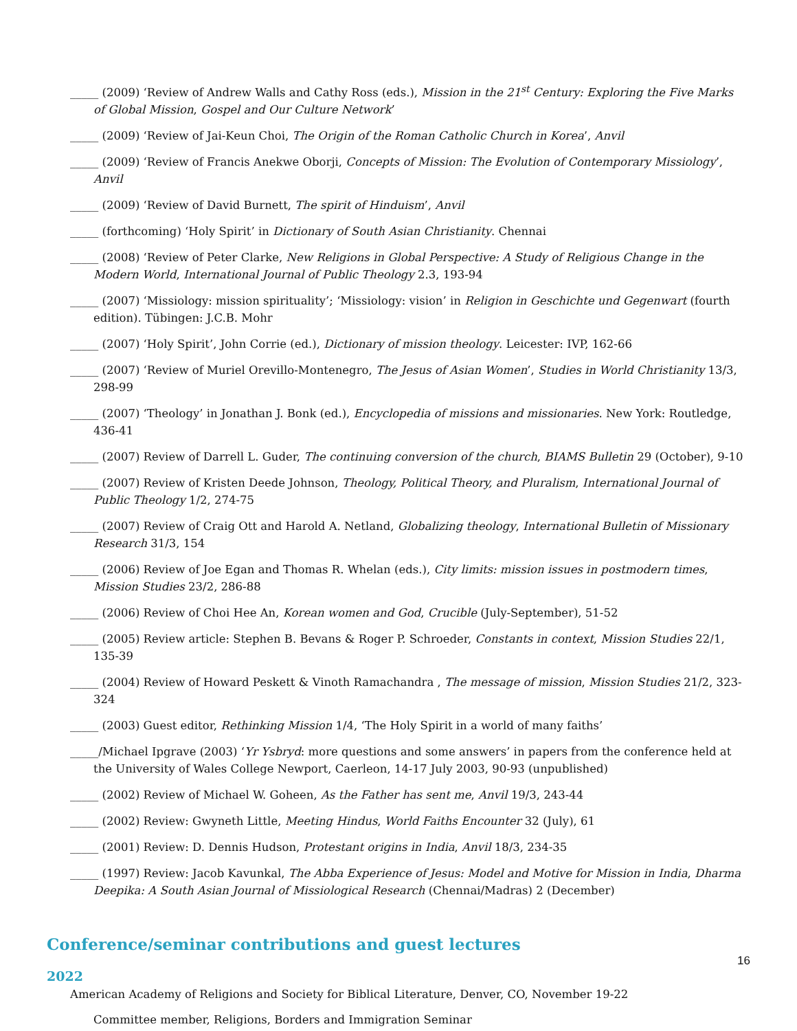_____ (2009) ‘Review of Andrew Walls and Cathy Ross (eds.), Mission in the 21<sup>st</sup> Century: Exploring the Five Marks of Global Mission, Gospel and Our Culture Network’
_____ (2009) ‘Review of Jai-Keun Choi, The Origin of the Roman Catholic Church in Korea’, Anvil
_____ (2009) ‘Review of Francis Anekwe Oborji, Concepts of Mission: The Evolution of Contemporary Missiology’, Anvil
_____ (2009) ‘Review of David Burnett, The spirit of Hinduism’, Anvil
_____ (forthcoming) ‘Holy Spirit’ in Dictionary of South Asian Christianity. Chennai
_____ (2008) ‘Review of Peter Clarke, New Religions in Global Perspective: A Study of Religious Change in the Modern World, International Journal of Public Theology 2.3, 193-94
_____ (2007) ‘Missiology: mission spirituality’; ‘Missiology: vision’ in Religion in Geschichte und Gegenwart (fourth edition). Tübingen: J.C.B. Mohr
_____ (2007) ‘Holy Spirit’, John Corrie (ed.), Dictionary of mission theology. Leicester: IVP, 162-66
_____ (2007) ‘Review of Muriel Orevillo-Montenegro, The Jesus of Asian Women’, Studies in World Christianity 13/3, 298-99
_____ (2007) ‘Theology’ in Jonathan J. Bonk (ed.), Encyclopedia of missions and missionaries. New York: Routledge, 436-41
_____ (2007) Review of Darrell L. Guder, The continuing conversion of the church, BIAMS Bulletin 29 (October), 9-10
_____ (2007) Review of Kristen Deede Johnson, Theology, Political Theory, and Pluralism, International Journal of Public Theology 1/2, 274-75
_____ (2007) Review of Craig Ott and Harold A. Netland, Globalizing theology, International Bulletin of Missionary Research 31/3, 154
_____ (2006) Review of Joe Egan and Thomas R. Whelan (eds.), City limits: mission issues in postmodern times, Mission Studies 23/2, 286-88
_____ (2006) Review of Choi Hee An, Korean women and God, Crucible (July-September), 51-52
_____ (2005) Review article: Stephen B. Bevans & Roger P. Schroeder, Constants in context, Mission Studies 22/1, 135-39
_____ (2004) Review of Howard Peskett & Vinoth Ramachandra , The message of mission, Mission Studies 21/2, 323-324
_____ (2003) Guest editor, Rethinking Mission 1/4, ‘The Holy Spirit in a world of many faiths’
_____/Michael Ipgrave (2003) ‘Yr Ysbryd: more questions and some answers’ in papers from the conference held at the University of Wales College Newport, Caerleon, 14-17 July 2003, 90-93 (unpublished)
_____ (2002) Review of Michael W. Goheen, As the Father has sent me, Anvil 19/3, 243-44
_____ (2002) Review: Gwyneth Little, Meeting Hindus, World Faiths Encounter 32 (July), 61
_____ (2001) Review: D. Dennis Hudson, Protestant origins in India, Anvil 18/3, 234-35
_____ (1997) Review: Jacob Kavunkal, The Abba Experience of Jesus: Model and Motive for Mission in India, Dharma Deepika: A South Asian Journal of Missiological Research (Chennai/Madras) 2 (December)
Conference/seminar contributions and guest lectures
2022
American Academy of Religions and Society for Biblical Literature, Denver, CO, November 19-22
Committee member, Religions, Borders and Immigration Seminar
16